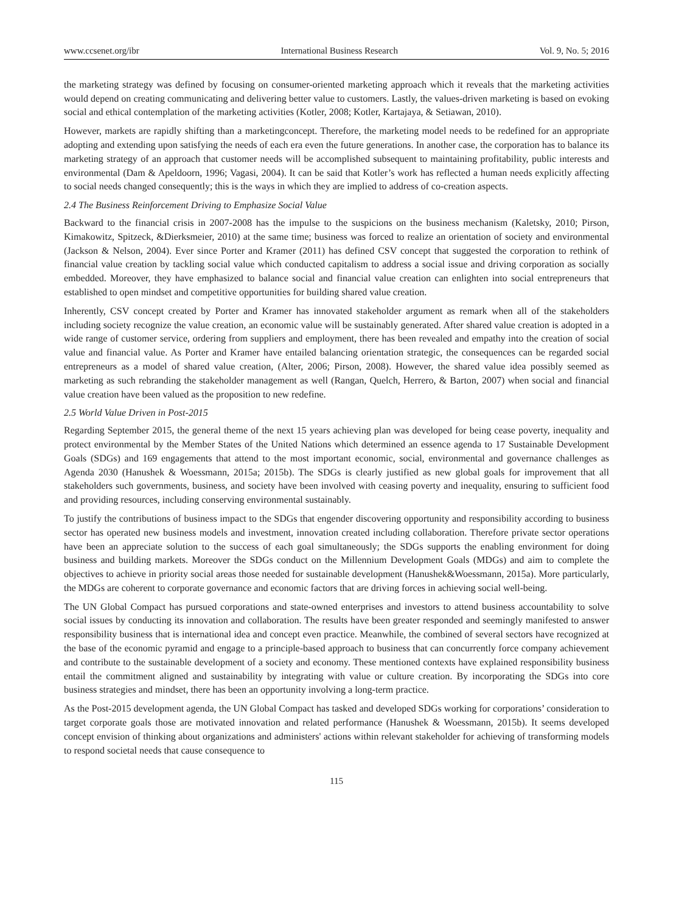www.ccsenet.org/ibr International Business Research Vol. 9, No. 5; 2016
the marketing strategy was defined by focusing on consumer-oriented marketing approach which it reveals that the marketing activities would depend on creating communicating and delivering better value to customers. Lastly, the values-driven marketing is based on evoking social and ethical contemplation of the marketing activities (Kotler, 2008; Kotler, Kartajaya, & Setiawan, 2010).
However, markets are rapidly shifting than a marketingconcept. Therefore, the marketing model needs to be redefined for an appropriate adopting and extending upon satisfying the needs of each era even the future generations. In another case, the corporation has to balance its marketing strategy of an approach that customer needs will be accomplished subsequent to maintaining profitability, public interests and environmental (Dam & Apeldoorn, 1996; Vagasi, 2004). It can be said that Kotler’s work has reflected a human needs explicitly affecting to social needs changed consequently; this is the ways in which they are implied to address of co-creation aspects.
2.4 The Business Reinforcement Driving to Emphasize Social Value
Backward to the financial crisis in 2007-2008 has the impulse to the suspicions on the business mechanism (Kaletsky, 2010; Pirson, Kimakowitz, Spitzeck, &Dierksmeier, 2010) at the same time; business was forced to realize an orientation of society and environmental (Jackson & Nelson, 2004). Ever since Porter and Kramer (2011) has defined CSV concept that suggested the corporation to rethink of financial value creation by tackling social value which conducted capitalism to address a social issue and driving corporation as socially embedded. Moreover, they have emphasized to balance social and financial value creation can enlighten into social entrepreneurs that established to open mindset and competitive opportunities for building shared value creation.
Inherently, CSV concept created by Porter and Kramer has innovated stakeholder argument as remark when all of the stakeholders including society recognize the value creation, an economic value will be sustainably generated. After shared value creation is adopted in a wide range of customer service, ordering from suppliers and employment, there has been revealed and empathy into the creation of social value and financial value. As Porter and Kramer have entailed balancing orientation strategic, the consequences can be regarded social entrepreneurs as a model of shared value creation, (Alter, 2006; Pirson, 2008). However, the shared value idea possibly seemed as marketing as such rebranding the stakeholder management as well (Rangan, Quelch, Herrero, & Barton, 2007) when social and financial value creation have been valued as the proposition to new redefine.
2.5 World Value Driven in Post-2015
Regarding September 2015, the general theme of the next 15 years achieving plan was developed for being cease poverty, inequality and protect environmental by the Member States of the United Nations which determined an essence agenda to 17 Sustainable Development Goals (SDGs) and 169 engagements that attend to the most important economic, social, environmental and governance challenges as Agenda 2030 (Hanushek & Woessmann, 2015a; 2015b). The SDGs is clearly justified as new global goals for improvement that all stakeholders such governments, business, and society have been involved with ceasing poverty and inequality, ensuring to sufficient food and providing resources, including conserving environmental sustainably.
To justify the contributions of business impact to the SDGs that engender discovering opportunity and responsibility according to business sector has operated new business models and investment, innovation created including collaboration. Therefore private sector operations have been an appreciate solution to the success of each goal simultaneously; the SDGs supports the enabling environment for doing business and building markets. Moreover the SDGs conduct on the Millennium Development Goals (MDGs) and aim to complete the objectives to achieve in priority social areas those needed for sustainable development (Hanushek&Woessmann, 2015a). More particularly, the MDGs are coherent to corporate governance and economic factors that are driving forces in achieving social well-being.
The UN Global Compact has pursued corporations and state-owned enterprises and investors to attend business accountability to solve social issues by conducting its innovation and collaboration. The results have been greater responded and seemingly manifested to answer responsibility business that is international idea and concept even practice. Meanwhile, the combined of several sectors have recognized at the base of the economic pyramid and engage to a principle-based approach to business that can concurrently force company achievement and contribute to the sustainable development of a society and economy. These mentioned contexts have explained responsibility business entail the commitment aligned and sustainability by integrating with value or culture creation. By incorporating the SDGs into core business strategies and mindset, there has been an opportunity involving a long-term practice.
As the Post-2015 development agenda, the UN Global Compact has tasked and developed SDGs working for corporations’ consideration to target corporate goals those are motivated innovation and related performance (Hanushek & Woessmann, 2015b). It seems developed concept envision of thinking about organizations and administers' actions within relevant stakeholder for achieving of transforming models to respond societal needs that cause consequence to
115